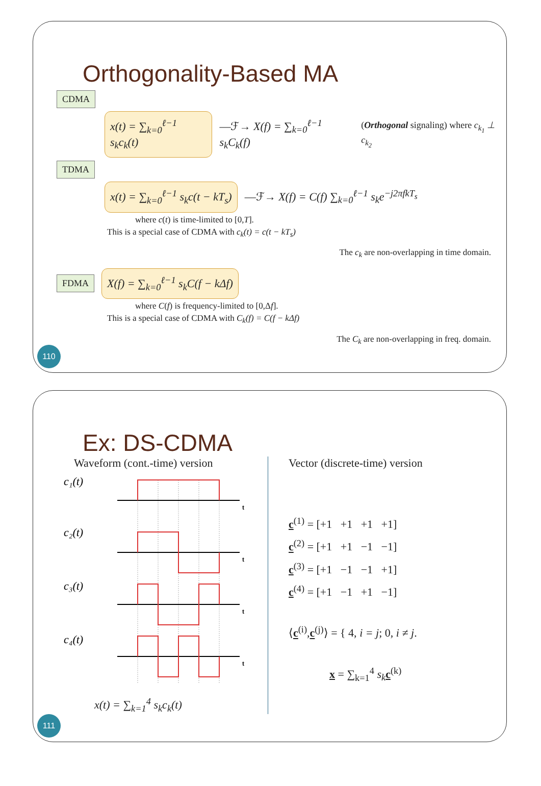Orthogonality-Based MA
CDMA
x(t) = ∑<sub>k=0</sub><sup>ℓ−1</sup> s<sub>k</sub>c<sub>k</sub>(t) —ℱ→ X(f) = ∑<sub>k=0</sub><sup>ℓ−1</sup> s<sub>k</sub>C<sub>k</sub>(f) (Orthogonal signaling) where c<sub>k<sub>1</sub></sub> ⊥ c<sub>k<sub>2</sub></sub>
TDMA
x(t) = ∑<sub>k=0</sub><sup>ℓ−1</sup> s<sub>k</sub>c(t − kT<sub>s</sub>) —ℱ→ X(f) = C(f) ∑<sub>k=0</sub><sup>ℓ−1</sup> s<sub>k</sub>e<sup>−j2πfkT<sub>s</sub></sup>
where c(t) is time-limited to [0,T].
This is a special case of CDMA with c<sub>k</sub>(t) = c(t − kT<sub>s</sub>)
The c<sub>k</sub> are non-overlapping in time domain.
FDMA X(f) = ∑<sub>k=0</sub><sup>ℓ−1</sup> s<sub>k</sub>C(f − kΔf)
where C(f) is frequency-limited to [0,Δf].
This is a special case of CDMA with C<sub>k</sub>(f) = C(f − kΔf)
The C<sub>k</sub> are non-overlapping in freq. domain.
110
Ex: DS-CDMA
Waveform (cont.-time) version
c₁(t)
c₂(t)
c₃(t)
c₄(t)
t
t
t
t
x(t) = ∑<sub>k=1</sub><sup>4</sup> s<sub>k</sub>c<sub>k</sub>(t)
Vector (discrete-time) version
c<sup>(1)</sup> = [+1 +1 +1 +1]
c<sup>(2)</sup> = [+1 +1 −1 −1]
c<sup>(3)</sup> = [+1 −1 −1 +1]
c<sup>(4)</sup> = [+1 −1 +1 −1]
⟨c<sup>(i)</sup>,c<sup>(j)</sup>⟩ = { 4, i = j; 0, i ≠ j.
x = ∑<sub>k=1</sub><sup>4</sup> s<sub>k</sub> c<sup>(k)</sup>
111